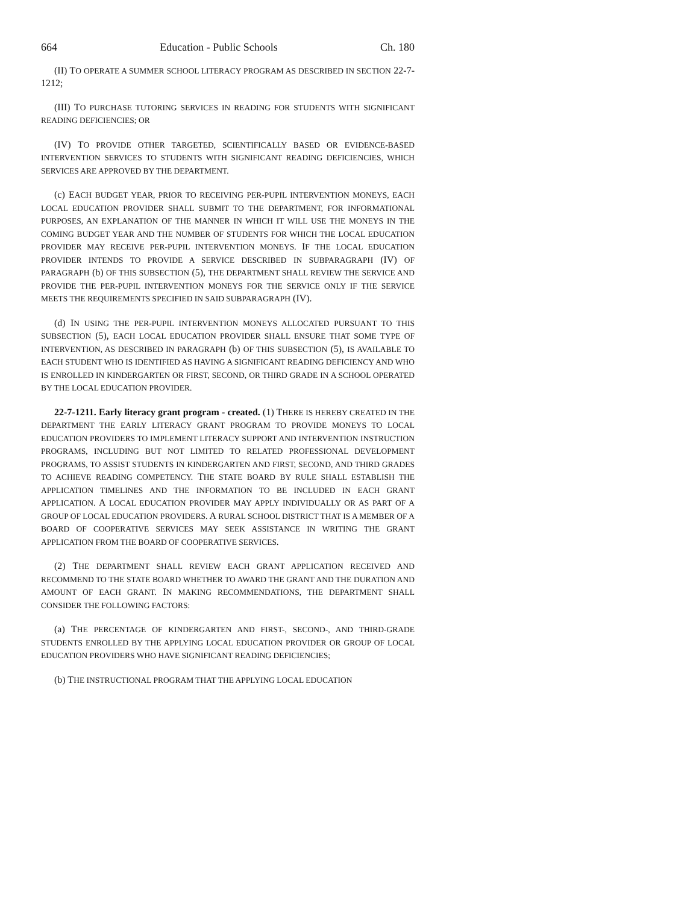664 Education - Public Schools Ch. 180
(II) TO OPERATE A SUMMER SCHOOL LITERACY PROGRAM AS DESCRIBED IN SECTION 22-7-1212;
(III) TO PURCHASE TUTORING SERVICES IN READING FOR STUDENTS WITH SIGNIFICANT READING DEFICIENCIES; OR
(IV) TO PROVIDE OTHER TARGETED, SCIENTIFICALLY BASED OR EVIDENCE-BASED INTERVENTION SERVICES TO STUDENTS WITH SIGNIFICANT READING DEFICIENCIES, WHICH SERVICES ARE APPROVED BY THE DEPARTMENT.
(c) EACH BUDGET YEAR, PRIOR TO RECEIVING PER-PUPIL INTERVENTION MONEYS, EACH LOCAL EDUCATION PROVIDER SHALL SUBMIT TO THE DEPARTMENT, FOR INFORMATIONAL PURPOSES, AN EXPLANATION OF THE MANNER IN WHICH IT WILL USE THE MONEYS IN THE COMING BUDGET YEAR AND THE NUMBER OF STUDENTS FOR WHICH THE LOCAL EDUCATION PROVIDER MAY RECEIVE PER-PUPIL INTERVENTION MONEYS. IF THE LOCAL EDUCATION PROVIDER INTENDS TO PROVIDE A SERVICE DESCRIBED IN SUBPARAGRAPH (IV) OF PARAGRAPH (b) OF THIS SUBSECTION (5), THE DEPARTMENT SHALL REVIEW THE SERVICE AND PROVIDE THE PER-PUPIL INTERVENTION MONEYS FOR THE SERVICE ONLY IF THE SERVICE MEETS THE REQUIREMENTS SPECIFIED IN SAID SUBPARAGRAPH (IV).
(d) IN USING THE PER-PUPIL INTERVENTION MONEYS ALLOCATED PURSUANT TO THIS SUBSECTION (5), EACH LOCAL EDUCATION PROVIDER SHALL ENSURE THAT SOME TYPE OF INTERVENTION, AS DESCRIBED IN PARAGRAPH (b) OF THIS SUBSECTION (5), IS AVAILABLE TO EACH STUDENT WHO IS IDENTIFIED AS HAVING A SIGNIFICANT READING DEFICIENCY AND WHO IS ENROLLED IN KINDERGARTEN OR FIRST, SECOND, OR THIRD GRADE IN A SCHOOL OPERATED BY THE LOCAL EDUCATION PROVIDER.
22-7-1211. Early literacy grant program - created. (1) THERE IS HEREBY CREATED IN THE DEPARTMENT THE EARLY LITERACY GRANT PROGRAM TO PROVIDE MONEYS TO LOCAL EDUCATION PROVIDERS TO IMPLEMENT LITERACY SUPPORT AND INTERVENTION INSTRUCTION PROGRAMS, INCLUDING BUT NOT LIMITED TO RELATED PROFESSIONAL DEVELOPMENT PROGRAMS, TO ASSIST STUDENTS IN KINDERGARTEN AND FIRST, SECOND, AND THIRD GRADES TO ACHIEVE READING COMPETENCY. THE STATE BOARD BY RULE SHALL ESTABLISH THE APPLICATION TIMELINES AND THE INFORMATION TO BE INCLUDED IN EACH GRANT APPLICATION. A LOCAL EDUCATION PROVIDER MAY APPLY INDIVIDUALLY OR AS PART OF A GROUP OF LOCAL EDUCATION PROVIDERS. A RURAL SCHOOL DISTRICT THAT IS A MEMBER OF A BOARD OF COOPERATIVE SERVICES MAY SEEK ASSISTANCE IN WRITING THE GRANT APPLICATION FROM THE BOARD OF COOPERATIVE SERVICES.
(2) THE DEPARTMENT SHALL REVIEW EACH GRANT APPLICATION RECEIVED AND RECOMMEND TO THE STATE BOARD WHETHER TO AWARD THE GRANT AND THE DURATION AND AMOUNT OF EACH GRANT. IN MAKING RECOMMENDATIONS, THE DEPARTMENT SHALL CONSIDER THE FOLLOWING FACTORS:
(a) THE PERCENTAGE OF KINDERGARTEN AND FIRST-, SECOND-, AND THIRD-GRADE STUDENTS ENROLLED BY THE APPLYING LOCAL EDUCATION PROVIDER OR GROUP OF LOCAL EDUCATION PROVIDERS WHO HAVE SIGNIFICANT READING DEFICIENCIES;
(b) THE INSTRUCTIONAL PROGRAM THAT THE APPLYING LOCAL EDUCATION